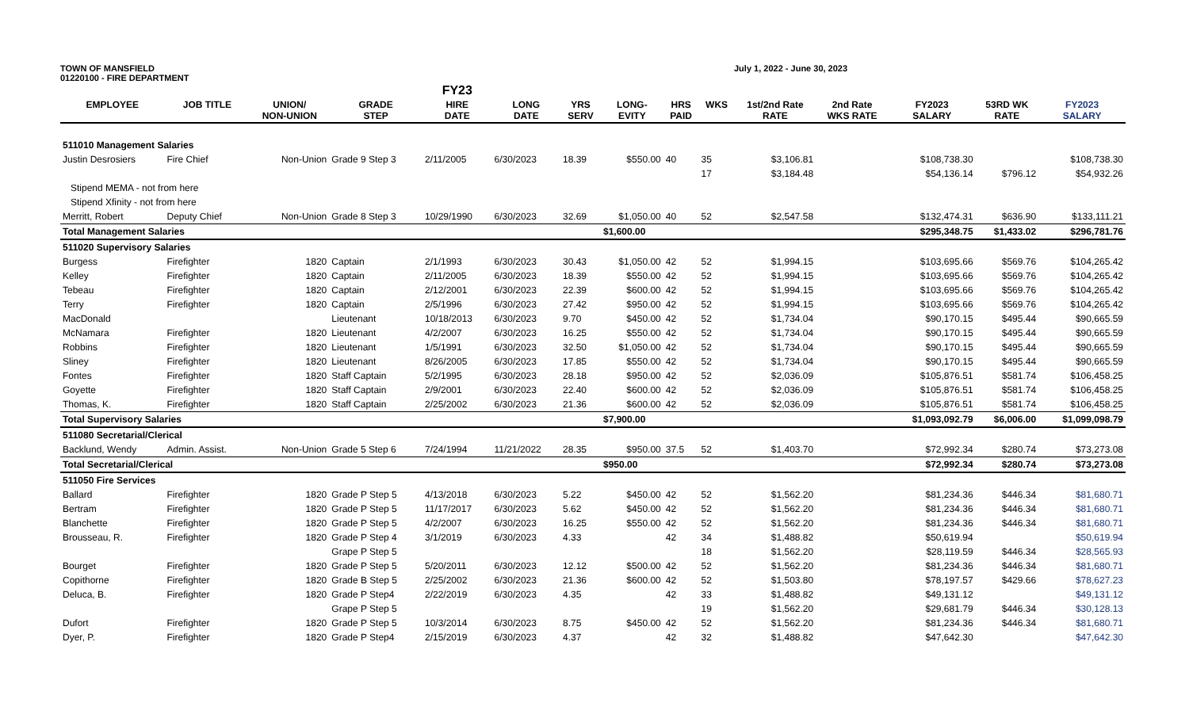TOWN OF MANSFIELD
01220100 - FIRE DEPARTMENT
July 1, 2022 - June 30, 2023
| | | | | FY23 | | | | | | | | | | |
| --- | --- | --- | --- | --- | --- | --- | --- | --- | --- | --- | --- | --- | --- | --- |
| EMPLOYEE | JOB TITLE | UNION/ NON-UNION | GRADE STEP | HIRE DATE | LONG DATE | YRS SERV | LONG- EVITY | HRS PAID | WKS | 1st/2nd Rate RATE | 2nd Rate WKS RATE | FY2023 SALARY | 53RD WK RATE | FY2023 SALARY |
| 511010 Management Salaries | | | | | | | | | | | | | | |
| Justin Desrosiers | Fire Chief | Non-Union | Grade 9 Step 3 | 2/11/2005 | 6/30/2023 | 18.39 | $550.00 | 40 | 35 | $3,106.81 | | $108,738.30 | | $108,738.30 |
| | | | | | | | | | 17 | $3,184.48 | | $54,136.14 | $796.12 | $54,932.26 |
| Stipend MEMA - not from here | | | | | | | | | | | | | | |
| Stipend Xfinity - not from here | | | | | | | | | | | | | | |
| Merritt, Robert | Deputy Chief | Non-Union | Grade 8 Step 3 | 10/29/1990 | 6/30/2023 | 32.69 | $1,050.00 | 40 | 52 | $2,547.58 | | $132,474.31 | $636.90 | $133,111.21 |
| Total Management Salaries | | | | | | | $1,600.00 | | | | | $295,348.75 | $1,433.02 | $296,781.76 |
| 511020 Supervisory Salaries | | | | | | | | | | | | | | |
| Burgess | Firefighter | 1820 | Captain | 2/1/1993 | 6/30/2023 | 30.43 | $1,050.00 | 42 | 52 | $1,994.15 | | $103,695.66 | $569.76 | $104,265.42 |
| Kelley | Firefighter | 1820 | Captain | 2/11/2005 | 6/30/2023 | 18.39 | $550.00 | 42 | 52 | $1,994.15 | | $103,695.66 | $569.76 | $104,265.42 |
| Tebeau | Firefighter | 1820 | Captain | 2/12/2001 | 6/30/2023 | 22.39 | $600.00 | 42 | 52 | $1,994.15 | | $103,695.66 | $569.76 | $104,265.42 |
| Terry | Firefighter | 1820 | Captain | 2/5/1996 | 6/30/2023 | 27.42 | $950.00 | 42 | 52 | $1,994.15 | | $103,695.66 | $569.76 | $104,265.42 |
| MacDonald | | | Lieutenant | 10/18/2013 | 6/30/2023 | 9.70 | $450.00 | 42 | 52 | $1,734.04 | | $90,170.15 | $495.44 | $90,665.59 |
| McNamara | Firefighter | 1820 | Lieutenant | 4/2/2007 | 6/30/2023 | 16.25 | $550.00 | 42 | 52 | $1,734.04 | | $90,170.15 | $495.44 | $90,665.59 |
| Robbins | Firefighter | 1820 | Lieutenant | 1/5/1991 | 6/30/2023 | 32.50 | $1,050.00 | 42 | 52 | $1,734.04 | | $90,170.15 | $495.44 | $90,665.59 |
| Sliney | Firefighter | 1820 | Lieutenant | 8/26/2005 | 6/30/2023 | 17.85 | $550.00 | 42 | 52 | $1,734.04 | | $90,170.15 | $495.44 | $90,665.59 |
| Fontes | Firefighter | 1820 | Staff Captain | 5/2/1995 | 6/30/2023 | 28.18 | $950.00 | 42 | 52 | $2,036.09 | | $105,876.51 | $581.74 | $106,458.25 |
| Goyette | Firefighter | 1820 | Staff Captain | 2/9/2001 | 6/30/2023 | 22.40 | $600.00 | 42 | 52 | $2,036.09 | | $105,876.51 | $581.74 | $106,458.25 |
| Thomas, K. | Firefighter | 1820 | Staff Captain | 2/25/2002 | 6/30/2023 | 21.36 | $600.00 | 42 | 52 | $2,036.09 | | $105,876.51 | $581.74 | $106,458.25 |
| Total Supervisory Salaries | | | | | | | $7,900.00 | | | | | $1,093,092.79 | $6,006.00 | $1,099,098.79 |
| 511080 Secretarial/Clerical | | | | | | | | | | | | | | |
| Backlund, Wendy | Admin. Assist. | Non-Union | Grade 5 Step 6 | 7/24/1994 | 11/21/2022 | 28.35 | $950.00 | 37.5 | 52 | $1,403.70 | | $72,992.34 | $280.74 | $73,273.08 |
| Total Secretarial/Clerical | | | | | | | $950.00 | | | | | $72,992.34 | $280.74 | $73,273.08 |
| 511050 Fire Services | | | | | | | | | | | | | | |
| Ballard | Firefighter | 1820 | Grade P Step 5 | 4/13/2018 | 6/30/2023 | 5.22 | $450.00 | 42 | 52 | $1,562.20 | | $81,234.36 | $446.34 | $81,680.71 |
| Bertram | Firefighter | 1820 | Grade P Step 5 | 11/17/2017 | 6/30/2023 | 5.62 | $450.00 | 42 | 52 | $1,562.20 | | $81,234.36 | $446.34 | $81,680.71 |
| Blanchette | Firefighter | 1820 | Grade P Step 5 | 4/2/2007 | 6/30/2023 | 16.25 | $550.00 | 42 | 52 | $1,562.20 | | $81,234.36 | $446.34 | $81,680.71 |
| Brousseau, R. | Firefighter | 1820 | Grade P Step 4 | 3/1/2019 | 6/30/2023 | 4.33 | | 42 | 34 | $1,488.82 | | $50,619.94 | | $50,619.94 |
| | | | Grape P Step 5 | | | | | | 18 | $1,562.20 | | $28,119.59 | $446.34 | $28,565.93 |
| Bourget | Firefighter | 1820 | Grade P Step 5 | 5/20/2011 | 6/30/2023 | 12.12 | $500.00 | 42 | 52 | $1,562.20 | | $81,234.36 | $446.34 | $81,680.71 |
| Copithorne | Firefighter | 1820 | Grade B Step 5 | 2/25/2002 | 6/30/2023 | 21.36 | $600.00 | 42 | 52 | $1,503.80 | | $78,197.57 | $429.66 | $78,627.23 |
| Deluca, B. | Firefighter | 1820 | Grade P Step4 | 2/22/2019 | 6/30/2023 | 4.35 | | 42 | 33 | $1,488.82 | | $49,131.12 | | $49,131.12 |
| | | | Grape P Step 5 | | | | | | 19 | $1,562.20 | | $29,681.79 | $446.34 | $30,128.13 |
| Dufort | Firefighter | 1820 | Grade P Step 5 | 10/3/2014 | 6/30/2023 | 8.75 | $450.00 | 42 | 52 | $1,562.20 | | $81,234.36 | $446.34 | $81,680.71 |
| Dyer, P. | Firefighter | 1820 | Grade P Step4 | 2/15/2019 | 6/30/2023 | 4.37 | | 42 | 32 | $1,488.82 | | $47,642.30 | | $47,642.30 |